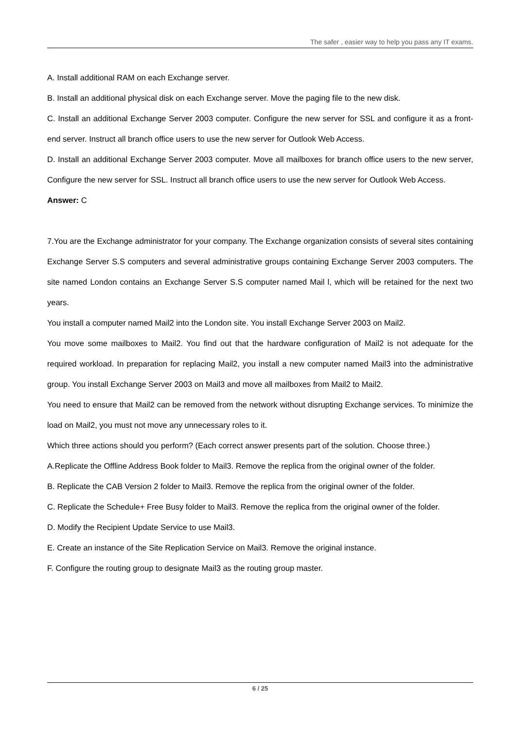The safer , easier way to help you pass any IT exams.
A. Install additional RAM on each Exchange server.
B. Install an additional physical disk on each Exchange server. Move the paging file to the new disk.
C. Install an additional Exchange Server 2003 computer. Configure the new server for SSL and configure it as a front-end server. Instruct all branch office users to use the new server for Outlook Web Access.
D. Install an additional Exchange Server 2003 computer. Move all mailboxes for branch office users to the new server, Configure the new server for SSL. Instruct all branch office users to use the new server for Outlook Web Access.
Answer: C
7.You are the Exchange administrator for your company. The Exchange organization consists of several sites containing Exchange Server S.S computers and several administrative groups containing Exchange Server 2003 computers. The site named London contains an Exchange Server S.S computer named Mail l, which will be retained for the next two years.
You install a computer named Mail2 into the London site. You install Exchange Server 2003 on Mail2.
You move some mailboxes to Mail2. You find out that the hardware configuration of Mail2 is not adequate for the required workload. In preparation for replacing Mail2, you install a new computer named Mail3 into the administrative group. You install Exchange Server 2003 on Mail3 and move all mailboxes from Mail2 to Mail2.
You need to ensure that Mail2 can be removed from the network without disrupting Exchange services. To minimize the load on Mail2, you must not move any unnecessary roles to it.
Which three actions should you perform? (Each correct answer presents part of the solution. Choose three.)
A.Replicate the Offline Address Book folder to Mail3. Remove the replica from the original owner of the folder.
B. Replicate the CAB Version 2 folder to Mail3. Remove the replica from the original owner of the folder.
C. Replicate the Schedule+ Free Busy folder to Mail3. Remove the replica from the original owner of the folder.
D. Modify the Recipient Update Service to use Mail3.
E. Create an instance of the Site Replication Service on Mail3. Remove the original instance.
F. Configure the routing group to designate Mail3 as the routing group master.
6 / 25